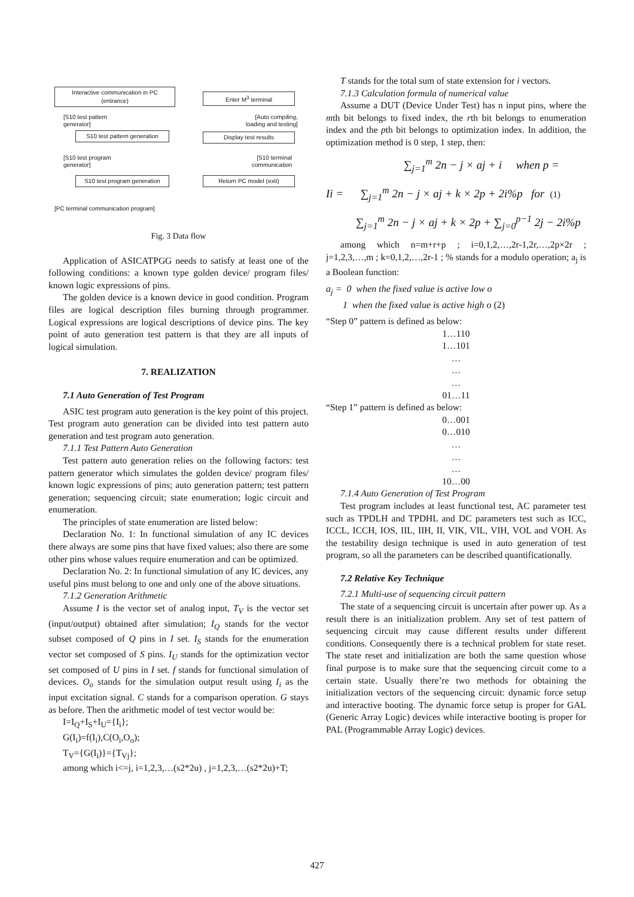Interactive communication in PC
(entrance)
[S10 test pattern
generator]
S10 test pattern generation
[S10 test program
generator]
S10 test program generation
Enter M<sup>3</sup> terminal
[Auto compiling,
loading and testing]
Display test results
[S10 terminal
communication
Return PC model (exit)
[PC terminal communication program]
Fig. 3 Data flow
Application of ASICATPGG needs to satisfy at least one of the following conditions: a known type golden device/ program files/ known logic expressions of pins.
The golden device is a known device in good condition. Program files are logical description files burning through programmer. Logical expressions are logical descriptions of device pins. The key point of auto generation test pattern is that they are all inputs of logical simulation.
7. REALIZATION
7.1 Auto Generation of Test Program
ASIC test program auto generation is the key point of this project. Test program auto generation can be divided into test pattern auto generation and test program auto generation.
7.1.1 Test Pattern Auto Generation
Test pattern auto generation relies on the following factors: test pattern generator which simulates the golden device/ program files/ known logic expressions of pins; auto generation pattern; test pattern generation; sequencing circuit; state enumeration; logic circuit and enumeration.
The principles of state enumeration are listed below:
Declaration No. 1: In functional simulation of any IC devices there always are some pins that have fixed values; also there are some other pins whose values require enumeration and can be optimized.
Declaration No. 2: In functional simulation of any IC devices, any useful pins must belong to one and only one of the above situations.
7.1.2 Generation Arithmetic
Assume I is the vector set of analog input, T<sub>V</sub> is the vector set (input/output) obtained after simulation; I<sub>Q</sub> stands for the vector subset composed of Q pins in I set. I<sub>S</sub> stands for the enumeration vector set composed of S pins. I<sub>U</sub> stands for the optimization vector set composed of U pins in I set. f stands for functional simulation of devices. O<sub>o</sub> stands for the simulation output result using I<sub>i</sub> as the input excitation signal. C stands for a comparison operation. G stays as before. Then the arithmetic model of test vector would be:
I=I<sub>Q</sub>+I<sub>S</sub>+I<sub>U</sub>={I<sub>i</sub>};
G(I<sub>i</sub>)=f(I<sub>i</sub>),C(O<sub>i</sub>,O<sub>o</sub>);
T<sub>V</sub>={G(I<sub>i</sub>)}={T<sub>Vj</sub>};
among which i<=j, i=1,2,3,…(s2*2u) , j=1,2,3,…(s2*2u)+T;
T stands for the total sum of state extension for i vectors.
7.1.3 Calculation formula of numerical value
Assume a DUT (Device Under Test) has n input pins, where the mth bit belongs to fixed index, the rth bit belongs to enumeration index and the pth bit belongs to optimization index. In addition, the optimization method is 0 step, 1 step, then:
∑<sub>j=1</sub><sup>m</sup> 2n − j × aj + i when p =
Ii = ∑<sub>j=1</sub><sup>m</sup> 2n − j × aj + k × 2p + 2i%p for (1)
∑<sub>j=1</sub><sup>m</sup> 2n − j × aj + k × 2p + ∑<sub>j=0</sub><sup>p−1</sup> 2j − 2i%p
among which n=m+r+p ; i=0,1,2,…,2r-1,2r,…,2p×2r ; j=1,2,3,…,m ; k=0,1,2,…,2r-1 ; % stands for a modulo operation; a<sub>j</sub> is a Boolean function:
a<sub>j</sub> = 0 when the fixed value is active low o
1 when the fixed value is active high o (2)
“Step 0” pattern is defined as below:
1…110
1…101
…
…
…
01…11
“Step 1” pattern is defined as below:
0…001
0…010
…
…
…
10…00
7.1.4 Auto Generation of Test Program
Test program includes at least functional test, AC parameter test such as TPDLH and TPDHL and DC parameters test such as ICC, ICCL, ICCH, IOS, IIL, IIH, II, VIK, VIL, VIH, VOL and VOH. As the testability design technique is used in auto generation of test program, so all the parameters can be described quantificationally.
7.2 Relative Key Technique
7.2.1 Multi-use of sequencing circuit pattern
The state of a sequencing circuit is uncertain after power up. As a result there is an initialization problem. Any set of test pattern of sequencing circuit may cause different results under different conditions. Consequently there is a technical problem for state reset. The state reset and initialization are both the same question whose final purpose is to make sure that the sequencing circuit come to a certain state. Usually there’re two methods for obtaining the initialization vectors of the sequencing circuit: dynamic force setup and interactive booting. The dynamic force setup is proper for GAL (Generic Array Logic) devices while interactive booting is proper for PAL (Programmable Array Logic) devices.
427